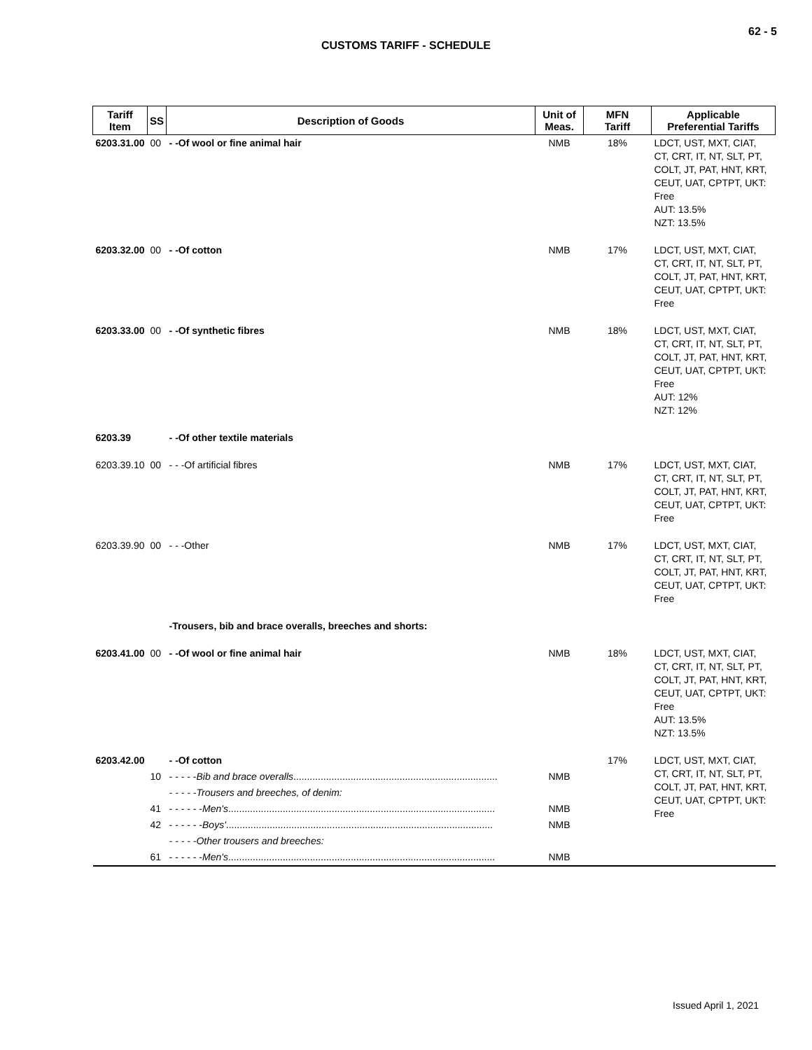62 - 5
CUSTOMS TARIFF - SCHEDULE
| Tariff Item | SS | Description of Goods | Unit of Meas. | MFN Tariff | Applicable Preferential Tariffs |
| --- | --- | --- | --- | --- | --- |
| 6203.31.00 | 00 | - -Of wool or fine animal hair | NMB | 18% | LDCT, UST, MXT, CIAT, CT, CRT, IT, NT, SLT, PT, COLT, JT, PAT, HNT, KRT, CEUT, UAT, CPTPT, UKT: Free AUT: 13.5% NZT: 13.5% |
| 6203.32.00 | 00 | - -Of cotton | NMB | 17% | LDCT, UST, MXT, CIAT, CT, CRT, IT, NT, SLT, PT, COLT, JT, PAT, HNT, KRT, CEUT, UAT, CPTPT, UKT: Free |
| 6203.33.00 | 00 | - -Of synthetic fibres | NMB | 18% | LDCT, UST, MXT, CIAT, CT, CRT, IT, NT, SLT, PT, COLT, JT, PAT, HNT, KRT, CEUT, UAT, CPTPT, UKT: Free AUT: 12% NZT: 12% |
| 6203.39 | | - -Of other textile materials | | | |
| 6203.39.10 | 00 | - - -Of artificial fibres | NMB | 17% | LDCT, UST, MXT, CIAT, CT, CRT, IT, NT, SLT, PT, COLT, JT, PAT, HNT, KRT, CEUT, UAT, CPTPT, UKT: Free |
| 6203.39.90 | 00 | - - -Other | NMB | 17% | LDCT, UST, MXT, CIAT, CT, CRT, IT, NT, SLT, PT, COLT, JT, PAT, HNT, KRT, CEUT, UAT, CPTPT, UKT: Free |
| | | -Trousers, bib and brace overalls, breeches and shorts: | | | |
| 6203.41.00 | 00 | - -Of wool or fine animal hair | NMB | 18% | LDCT, UST, MXT, CIAT, CT, CRT, IT, NT, SLT, PT, COLT, JT, PAT, HNT, KRT, CEUT, UAT, CPTPT, UKT: Free AUT: 13.5% NZT: 13.5% |
| 6203.42.00 | | - -Of cotton | | 17% | LDCT, UST, MXT, CIAT, CT, CRT, IT, NT, SLT, PT, COLT, JT, PAT, HNT, KRT, CEUT, UAT, CPTPT, UKT: Free |
| | 10 | - - - - - Bib and brace overalls ........................................................................... | NMB | | |
| | | - - - - -Trousers and breeches, of denim: | | | |
| | 41 | - - - - - - Men's .................................................................................................. | NMB | | |
| | 42 | - - - - - - Boys' .................................................................................................. | NMB | | |
| | | - - - - -Other trousers and breeches: | | | |
| | 61 | - - - - - - Men's .................................................................................................. | NMB | | |
Issued April 1, 2021